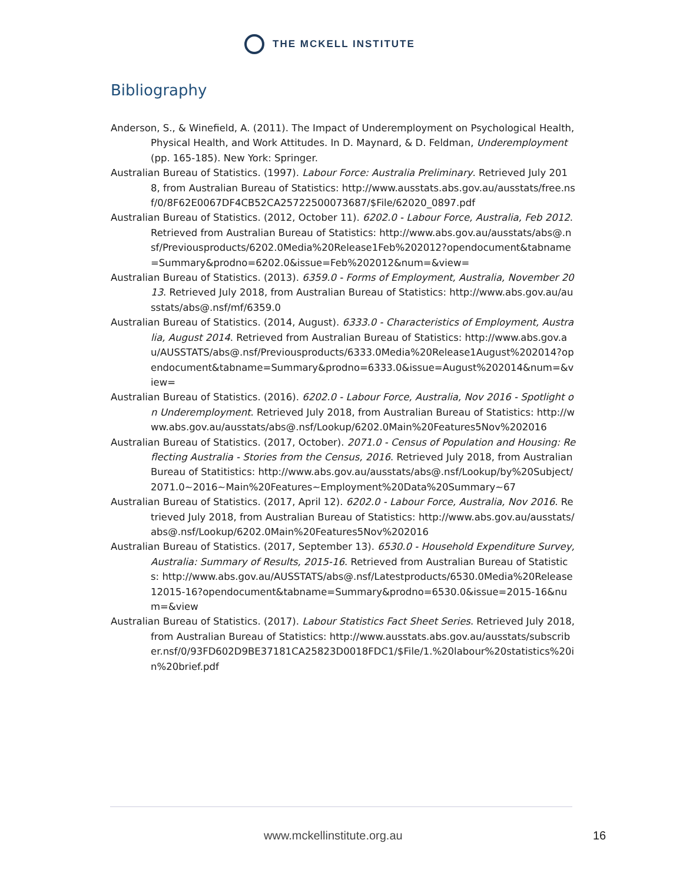THE MCKELL INSTITUTE
Bibliography
Anderson, S., & Winefield, A. (2011). The Impact of Underemployment on Psychological Health, Physical Health, and Work Attitudes. In D. Maynard, & D. Feldman, Underemployment (pp. 165-185). New York: Springer.
Australian Bureau of Statistics. (1997). Labour Force: Australia Preliminary. Retrieved July 2018, from Australian Bureau of Statistics: http://www.ausstats.abs.gov.au/ausstats/free.nsf/0/8F62E0067DF4CB52CA25722500073687/$File/62020_0897.pdf
Australian Bureau of Statistics. (2012, October 11). 6202.0 - Labour Force, Australia, Feb 2012. Retrieved from Australian Bureau of Statistics: http://www.abs.gov.au/ausstats/abs@.nsf/Previousproducts/6202.0Media%20Release1Feb%202012?opendocument&tabname=Summary&prodno=6202.0&issue=Feb%202012&num=&view=
Australian Bureau of Statistics. (2013). 6359.0 - Forms of Employment, Australia, November 2013. Retrieved July 2018, from Australian Bureau of Statistics: http://www.abs.gov.au/ausstats/abs@.nsf/mf/6359.0
Australian Bureau of Statistics. (2014, August). 6333.0 - Characteristics of Employment, Australia, August 2014. Retrieved from Australian Bureau of Statistics: http://www.abs.gov.au/AUSSTATS/abs@.nsf/Previousproducts/6333.0Media%20Release1August%202014?opendocument&tabname=Summary&prodno=6333.0&issue=August%202014&num=&view=
Australian Bureau of Statistics. (2016). 6202.0 - Labour Force, Australia, Nov 2016 - Spotlight on Underemployment. Retrieved July 2018, from Australian Bureau of Statistics: http://www.abs.gov.au/ausstats/abs@.nsf/Lookup/6202.0Main%20Features5Nov%202016
Australian Bureau of Statistics. (2017, October). 2071.0 - Census of Population and Housing: Reflecting Australia - Stories from the Census, 2016. Retrieved July 2018, from Australian Bureau of Statitistics: http://www.abs.gov.au/ausstats/abs@.nsf/Lookup/by%20Subject/2071.0~2016~Main%20Features~Employment%20Data%20Summary~67
Australian Bureau of Statistics. (2017, April 12). 6202.0 - Labour Force, Australia, Nov 2016. Retrieved July 2018, from Australian Bureau of Statistics: http://www.abs.gov.au/ausstats/abs@.nsf/Lookup/6202.0Main%20Features5Nov%202016
Australian Bureau of Statistics. (2017, September 13). 6530.0 - Household Expenditure Survey, Australia: Summary of Results, 2015-16. Retrieved from Australian Bureau of Statistics: http://www.abs.gov.au/AUSSTATS/abs@.nsf/Latestproducts/6530.0Media%20Release12015-16?opendocument&tabname=Summary&prodno=6530.0&issue=2015-16&num=&view
Australian Bureau of Statistics. (2017). Labour Statistics Fact Sheet Series. Retrieved July 2018, from Australian Bureau of Statistics: http://www.ausstats.abs.gov.au/ausstats/subscriber.nsf/0/93FD602D9BE37181CA25823D0018FDC1/$File/1.%20labour%20statistics%20in%20brief.pdf
www.mckellinstitute.org.au 16